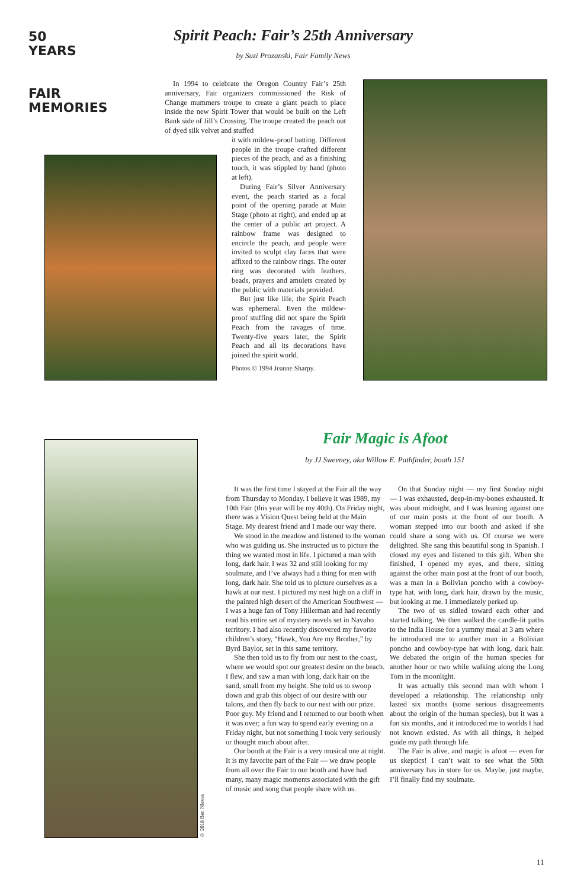50
YEARS
FAIR
MEMORIES
Spirit Peach: Fair’s 25th Anniversary
by Suzi Prozanski, Fair Family News
In 1994 to celebrate the Oregon Country Fair’s 25th anniversary, Fair organizers commissioned the Risk of Change mummers troupe to create a giant peach to place inside the new Spirit Tower that would be built on the Left Bank side of Jill’s Crossing. The troupe created the peach out of dyed silk velvet and stuffed
it with mildew-proof batting. Different people in the troupe crafted different pieces of the peach, and as a finishing touch, it was stippled by hand (photo at left).
During Fair’s Silver Anniversary event, the peach started as a focal point of the opening parade at Main Stage (photo at right), and ended up at the center of a public art project. A rainbow frame was designed to encircle the peach, and people were invited to sculpt clay faces that were affixed to the rainbow rings. The outer ring was decorated with feathers, beads, prayers and amulets created by the public with materials provided.
But just like life, the Spirit Peach was ephemeral. Even the mildew-proof stuffing did not spare the Spirit Peach from the ravages of time. Twenty-five years later, the Spirit Peach and all its decorations have joined the spirit world.
Photos © 1994 Jeanne Sharpy.
Fair Magic is Afoot
by JJ Sweeney, aka Willow E. Pathfinder, booth 151
© 2018 Ben Nieves
It was the first time I stayed at the Fair all the way from Thursday to Monday. I believe it was 1989, my 10th Fair (this year will be my 40th). On Friday night, there was a Vision Quest being held at the Main Stage. My dearest friend and I made our way there.
We stood in the meadow and listened to the woman who was guiding us. She instructed us to picture the thing we wanted most in life. I pictured a man with long, dark hair. I was 32 and still looking for my soulmate, and I’ve always had a thing for men with long, dark hair. She told us to picture ourselves as a hawk at our nest. I pictured my nest high on a cliff in the painted high desert of the American Southwest — I was a huge fan of Tony Hillerman and had recently read his entire set of mystery novels set in Navaho territory. I had also recently discovered my favorite children’s story, “Hawk, You Are my Brother,” by Byrd Baylor, set in this same territory.
She then told us to fly from our nest to the coast, where we would spot our greatest desire on the beach. I flew, and saw a man with long, dark hair on the sand, small from my height. She told us to swoop down and grab this object of our desire with our talons, and then fly back to our nest with our prize. Poor guy. My friend and I returned to our booth when it was over; a fun way to spend early evening on a Friday night, but not something I took very seriously or thought much about after.
Our booth at the Fair is a very musical one at night. It is my favorite part of the Fair — we draw people from all over the Fair to our booth and have had many, many magic moments associated with the gift of music and song that people share with us.
On that Sunday night — my first Sunday night — I was exhausted, deep-in-my-bones exhausted. It was about midnight, and I was leaning against one of our main posts at the front of our booth. A woman stepped into our booth and asked if she could share a song with us. Of course we were delighted. She sang this beautiful song in Spanish. I closed my eyes and listened to this gift. When she finished, I opened my eyes, and there, sitting against the other main post at the front of our booth, was a man in a Bolivian poncho with a cowboy-type hat, with long, dark hair, drawn by the music, but looking at me. I immediately perked up.
The two of us sidled toward each other and started talking. We then walked the candle-lit paths to the India House for a yummy meal at 3 am where he introduced me to another man in a Bolivian poncho and cowboy-type hat with long, dark hair. We debated the origin of the human species for another hour or two while walking along the Long Tom in the moonlight.
It was actually this second man with whom I developed a relationship. The relationship only lasted six months (some serious disagreements about the origin of the human species), but it was a fun six months, and it introduced me to worlds I had not known existed. As with all things, it helped guide my path through life.
The Fair is alive, and magic is afoot — even for us skeptics! I can’t wait to see what the 50th anniversary has in store for us. Maybe, just maybe, I’ll finally find my soulmate.
11